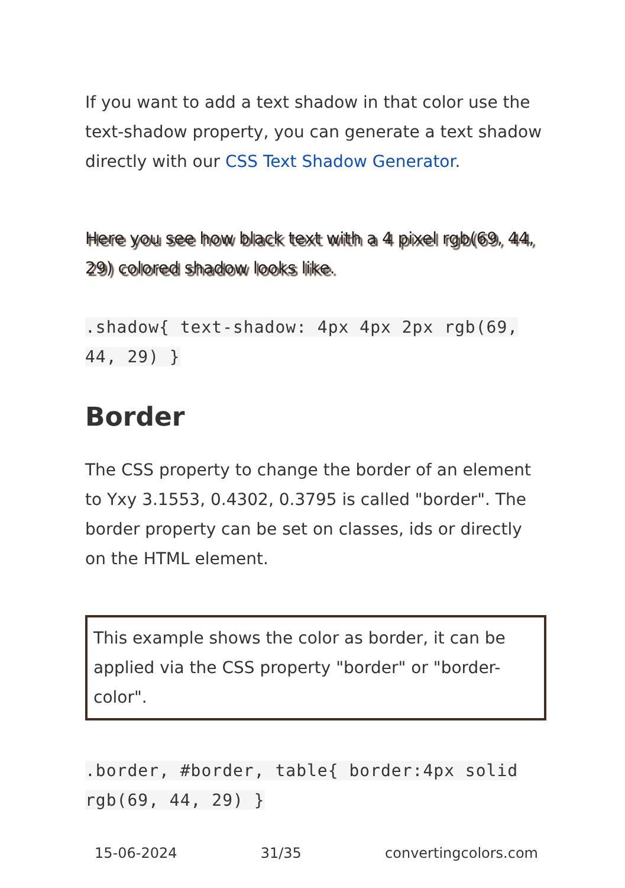If you want to add a text shadow in that color use the text-shadow property, you can generate a text shadow directly with our CSS Text Shadow Generator.
Here you see how black text with a 4 pixel rgb(69, 44, 29) colored shadow looks like.
.shadow{ text-shadow: 4px 4px 2px rgb(69, 44, 29) }
Border
The CSS property to change the border of an element to Yxy 3.1553, 0.4302, 0.3795 is called "border". The border property can be set on classes, ids or directly on the HTML element.
This example shows the color as border, it can be applied via the CSS property "border" or "border-color".
.border, #border, table{ border:4px solid rgb(69, 44, 29) }
15-06-2024 31/35 convertingcolors.com